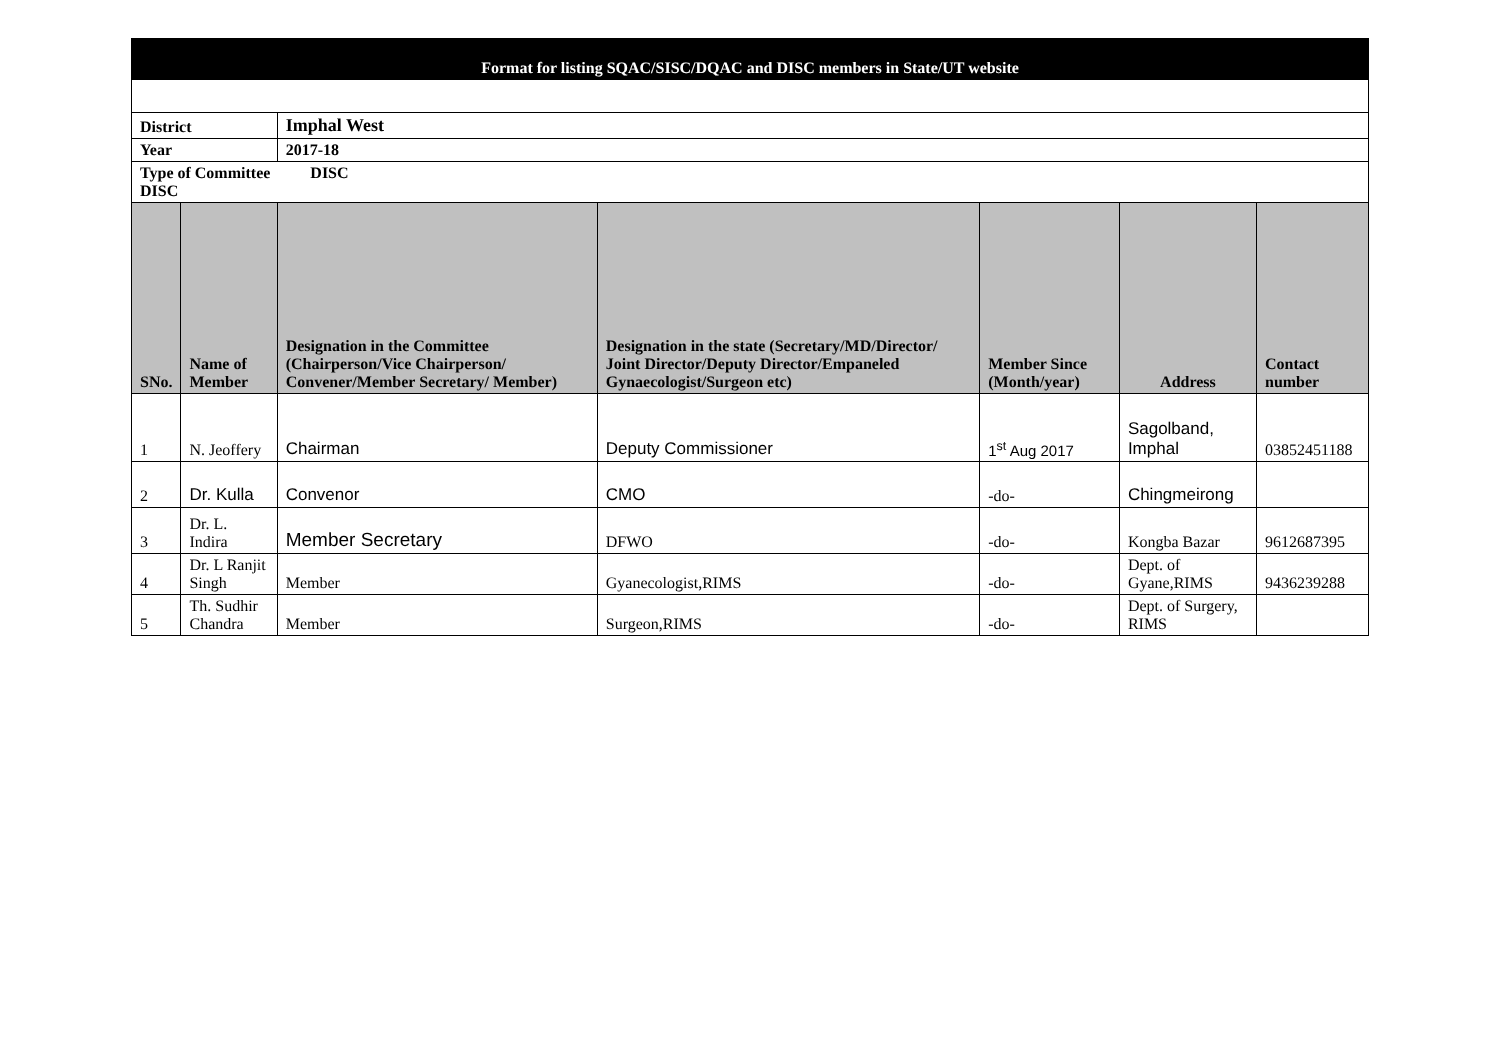| Format for listing SQAC/SISC/DQAC and DISC members in State/UT website | | | | | | |
| District | | Imphal West | | | | |
| Year | | 2017-18 | | | | |
| Type of Committee DISC DISC | | | | | | |
| SNo. | Name of Member | Designation in the Committee (Chairperson/Vice Chairperson/ Convener/Member Secretary/ Member) | Designation in the state (Secretary/MD/Director/ Joint Director/Deputy Director/Empaneled Gynaecologist/Surgeon etc) | Member Since (Month/year) | Address | Contact number |
| 1 | N. Jeoffery | Chairman | Deputy Commissioner | 1<sup>st</sup> Aug 2017 | Sagolband, Imphal | 03852451188 |
| 2 | Dr. Kulla | Convenor | CMO | -do- | Chingmeirong | |
| 3 | Dr. L. Indira | Member Secretary | DFWO | -do- | Kongba Bazar | 9612687395 |
| 4 | Dr. L Ranjit Singh | Member | Gyanecologist,RIMS | -do- | Dept. of Gyane,RIMS | 9436239288 |
| 5 | Th. Sudhir Chandra | Member | Surgeon,RIMS | -do- | Dept. of Surgery, RIMS | |